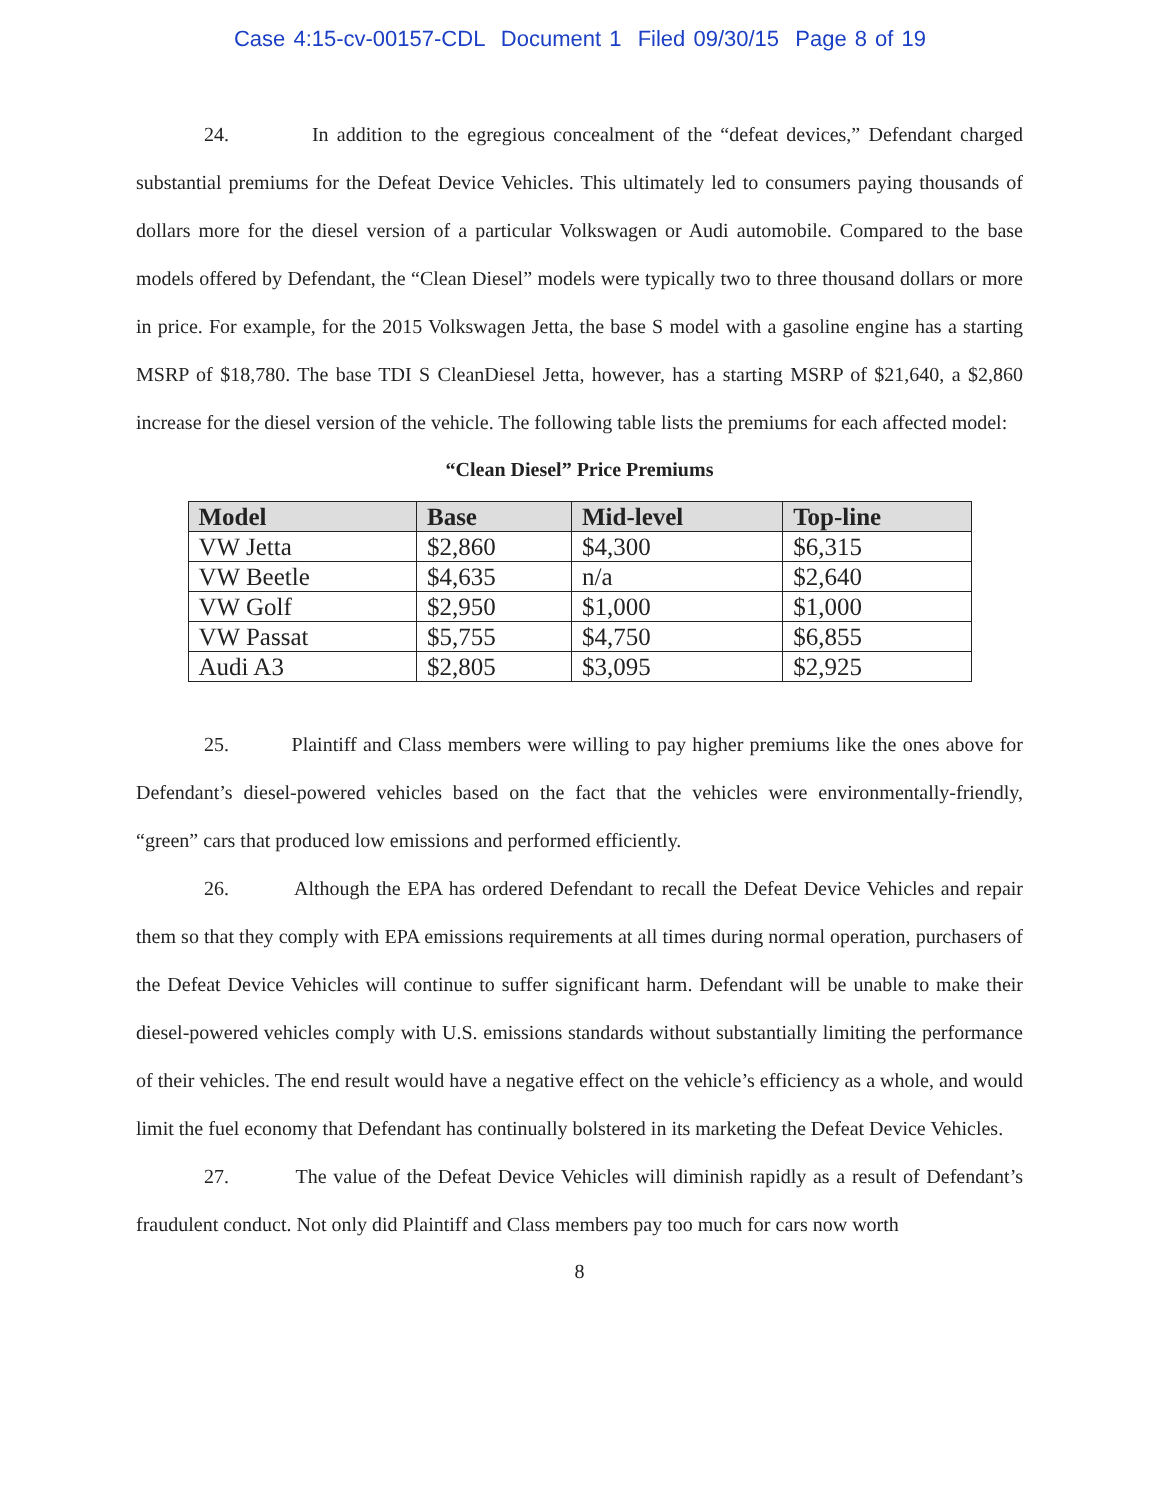Case 4:15-cv-00157-CDL Document 1 Filed 09/30/15 Page 8 of 19
24. In addition to the egregious concealment of the “defeat devices,” Defendant charged substantial premiums for the Defeat Device Vehicles. This ultimately led to consumers paying thousands of dollars more for the diesel version of a particular Volkswagen or Audi automobile. Compared to the base models offered by Defendant, the “Clean Diesel” models were typically two to three thousand dollars or more in price. For example, for the 2015 Volkswagen Jetta, the base S model with a gasoline engine has a starting MSRP of $18,780. The base TDI S CleanDiesel Jetta, however, has a starting MSRP of $21,640, a $2,860 increase for the diesel version of the vehicle. The following table lists the premiums for each affected model:
“Clean Diesel” Price Premiums
| Model | Base | Mid-level | Top-line |
| --- | --- | --- | --- |
| VW Jetta | $2,860 | $4,300 | $6,315 |
| VW Beetle | $4,635 | n/a | $2,640 |
| VW Golf | $2,950 | $1,000 | $1,000 |
| VW Passat | $5,755 | $4,750 | $6,855 |
| Audi A3 | $2,805 | $3,095 | $2,925 |
25. Plaintiff and Class members were willing to pay higher premiums like the ones above for Defendant’s diesel-powered vehicles based on the fact that the vehicles were environmentally-friendly, “green” cars that produced low emissions and performed efficiently.
26. Although the EPA has ordered Defendant to recall the Defeat Device Vehicles and repair them so that they comply with EPA emissions requirements at all times during normal operation, purchasers of the Defeat Device Vehicles will continue to suffer significant harm. Defendant will be unable to make their diesel-powered vehicles comply with U.S. emissions standards without substantially limiting the performance of their vehicles. The end result would have a negative effect on the vehicle’s efficiency as a whole, and would limit the fuel economy that Defendant has continually bolstered in its marketing the Defeat Device Vehicles.
27. The value of the Defeat Device Vehicles will diminish rapidly as a result of Defendant’s fraudulent conduct. Not only did Plaintiff and Class members pay too much for cars now worth
8